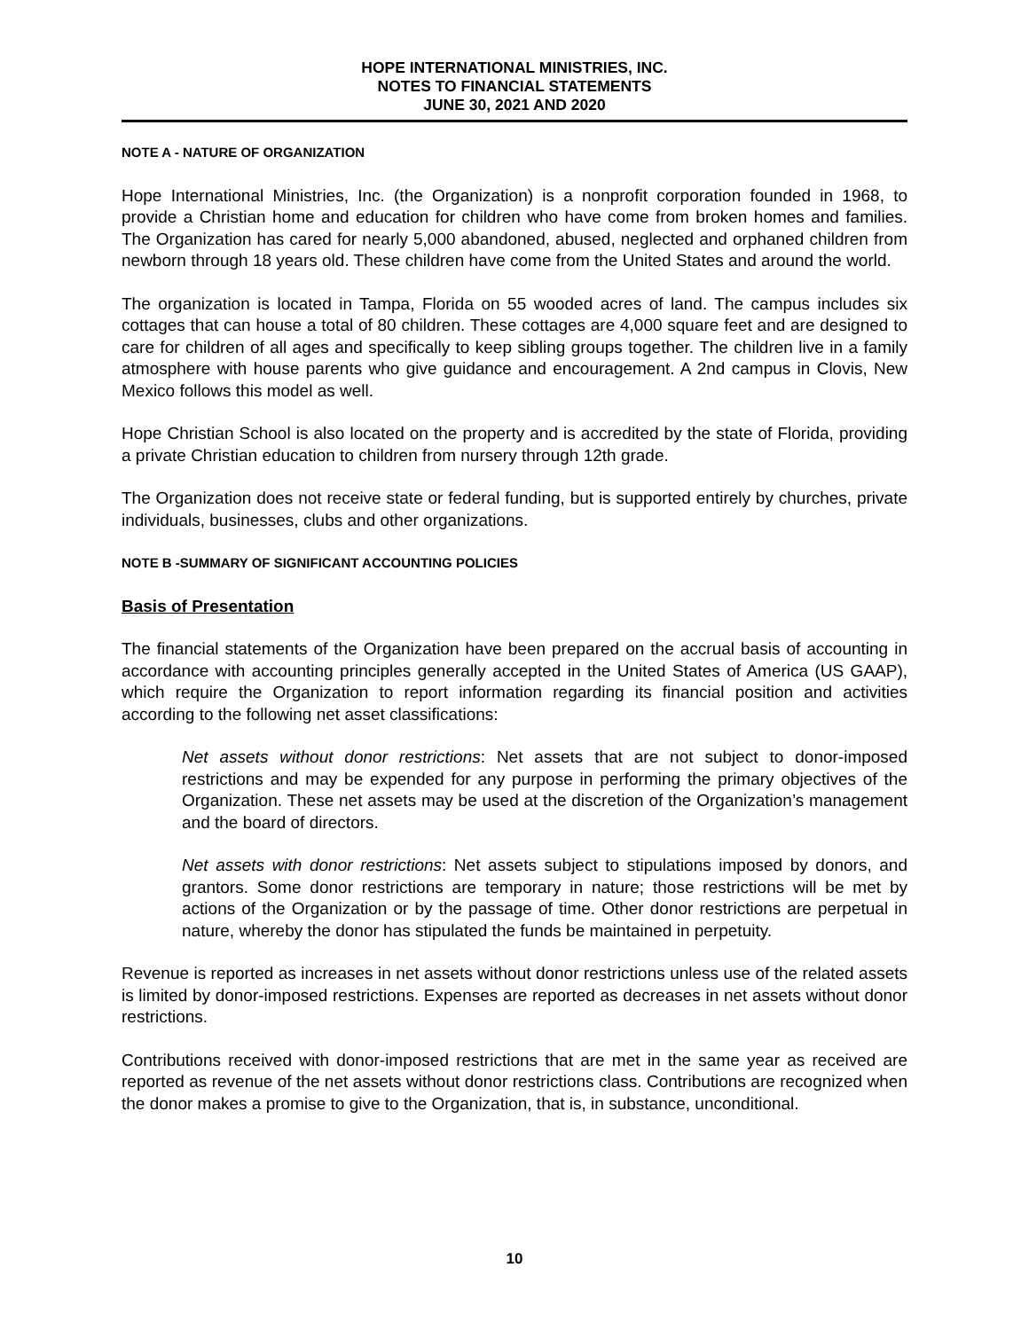HOPE INTERNATIONAL MINISTRIES, INC.
NOTES TO FINANCIAL STATEMENTS
JUNE 30, 2021 AND 2020
NOTE A - NATURE OF ORGANIZATION
Hope International Ministries, Inc. (the Organization) is a nonprofit corporation founded in 1968, to provide a Christian home and education for children who have come from broken homes and families. The Organization has cared for nearly 5,000 abandoned, abused, neglected and orphaned children from newborn through 18 years old. These children have come from the United States and around the world.
The organization is located in Tampa, Florida on 55 wooded acres of land. The campus includes six cottages that can house a total of 80 children. These cottages are 4,000 square feet and are designed to care for children of all ages and specifically to keep sibling groups together. The children live in a family atmosphere with house parents who give guidance and encouragement. A 2nd campus in Clovis, New Mexico follows this model as well.
Hope Christian School is also located on the property and is accredited by the state of Florida, providing a private Christian education to children from nursery through 12th grade.
The Organization does not receive state or federal funding, but is supported entirely by churches, private individuals, businesses, clubs and other organizations.
NOTE B -SUMMARY OF SIGNIFICANT ACCOUNTING POLICIES
Basis of Presentation
The financial statements of the Organization have been prepared on the accrual basis of accounting in accordance with accounting principles generally accepted in the United States of America (US GAAP), which require the Organization to report information regarding its financial position and activities according to the following net asset classifications:
Net assets without donor restrictions: Net assets that are not subject to donor-imposed restrictions and may be expended for any purpose in performing the primary objectives of the Organization. These net assets may be used at the discretion of the Organization’s management and the board of directors.
Net assets with donor restrictions: Net assets subject to stipulations imposed by donors, and grantors. Some donor restrictions are temporary in nature; those restrictions will be met by actions of the Organization or by the passage of time. Other donor restrictions are perpetual in nature, whereby the donor has stipulated the funds be maintained in perpetuity.
Revenue is reported as increases in net assets without donor restrictions unless use of the related assets is limited by donor-imposed restrictions. Expenses are reported as decreases in net assets without donor restrictions.
Contributions received with donor-imposed restrictions that are met in the same year as received are reported as revenue of the net assets without donor restrictions class. Contributions are recognized when the donor makes a promise to give to the Organization, that is, in substance, unconditional.
10